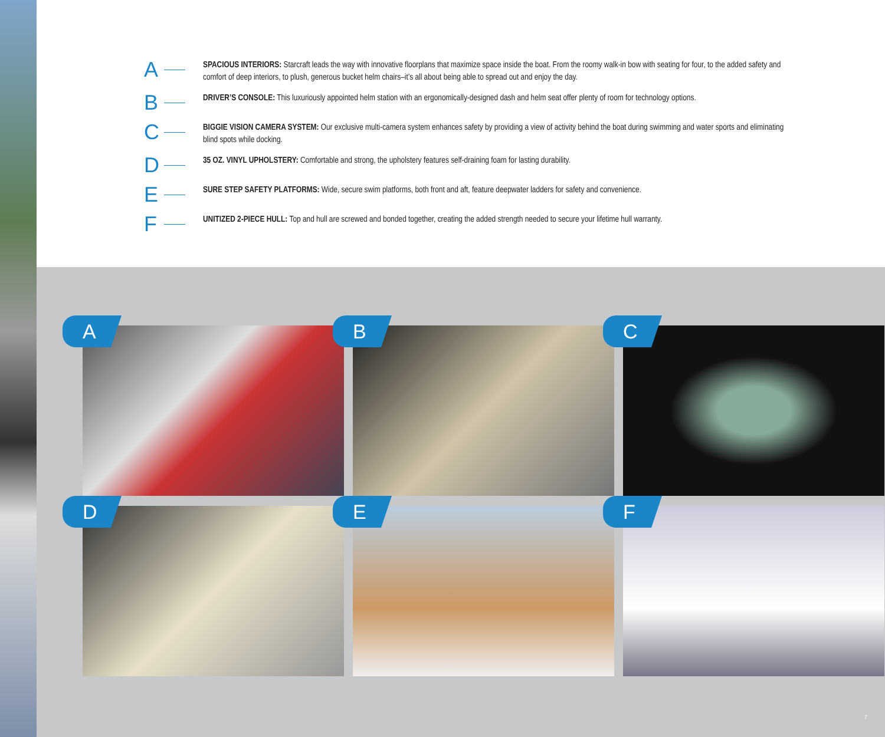A
SPACIOUS INTERIORS: Starcraft leads the way with innovative floorplans that maximize space inside the boat. From the roomy walk-in bow with seating for four, to the added safety and comfort of deep interiors, to plush, generous bucket helm chairs–it’s all about being able to spread out and enjoy the day.
B
DRIVER’S CONSOLE: This luxuriously appointed helm station with an ergonomically-designed dash and helm seat offer plenty of room for technology options.
C
BIGGIE VISION CAMERA SYSTEM: Our exclusive multi-camera system enhances safety by providing a view of activity behind the boat during swimming and water sports and eliminating blind spots while docking.
D
35 OZ. VINYL UPHOLSTERY: Comfortable and strong, the upholstery features self-draining foam for lasting durability.
E
SURE STEP SAFETY PLATFORMS: Wide, secure swim platforms, both front and aft, feature deepwater ladders for safety and convenience.
F
UNITIZED 2-PIECE HULL: Top and hull are screwed and bonded together, creating the added strength needed to secure your lifetime hull warranty.
A
B
C
D
E
F
7